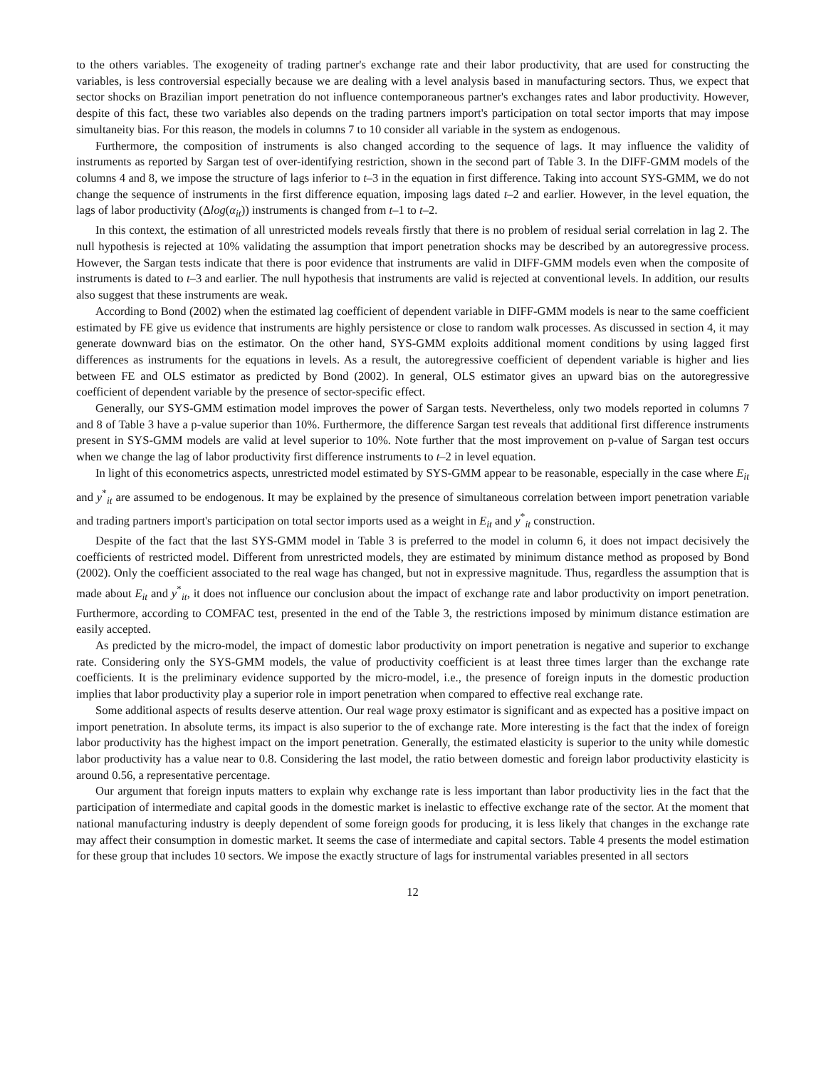to the others variables. The exogeneity of trading partner's exchange rate and their labor productivity, that are used for constructing the variables, is less controversial especially because we are dealing with a level analysis based in manufacturing sectors. Thus, we expect that sector shocks on Brazilian import penetration do not influence contemporaneous partner's exchanges rates and labor productivity. However, despite of this fact, these two variables also depends on the trading partners import's participation on total sector imports that may impose simultaneity bias. For this reason, the models in columns 7 to 10 consider all variable in the system as endogenous.
Furthermore, the composition of instruments is also changed according to the sequence of lags. It may influence the validity of instruments as reported by Sargan test of over-identifying restriction, shown in the second part of Table 3. In the DIFF-GMM models of the columns 4 and 8, we impose the structure of lags inferior to t–3 in the equation in first difference. Taking into account SYS-GMM, we do not change the sequence of instruments in the first difference equation, imposing lags dated t–2 and earlier. However, in the level equation, the lags of labor productivity (Δlog(α<sub>it</sub>)) instruments is changed from t–1 to t–2.
In this context, the estimation of all unrestricted models reveals firstly that there is no problem of residual serial correlation in lag 2. The null hypothesis is rejected at 10% validating the assumption that import penetration shocks may be described by an autoregressive process. However, the Sargan tests indicate that there is poor evidence that instruments are valid in DIFF-GMM models even when the composite of instruments is dated to t–3 and earlier. The null hypothesis that instruments are valid is rejected at conventional levels. In addition, our results also suggest that these instruments are weak.
According to Bond (2002) when the estimated lag coefficient of dependent variable in DIFF-GMM models is near to the same coefficient estimated by FE give us evidence that instruments are highly persistence or close to random walk processes. As discussed in section 4, it may generate downward bias on the estimator. On the other hand, SYS-GMM exploits additional moment conditions by using lagged first differences as instruments for the equations in levels. As a result, the autoregressive coefficient of dependent variable is higher and lies between FE and OLS estimator as predicted by Bond (2002). In general, OLS estimator gives an upward bias on the autoregressive coefficient of dependent variable by the presence of sector-specific effect.
Generally, our SYS-GMM estimation model improves the power of Sargan tests. Nevertheless, only two models reported in columns 7 and 8 of Table 3 have a p-value superior than 10%. Furthermore, the difference Sargan test reveals that additional first difference instruments present in SYS-GMM models are valid at level superior to 10%. Note further that the most improvement on p-value of Sargan test occurs when we change the lag of labor productivity first difference instruments to t–2 in level equation.
In light of this econometrics aspects, unrestricted model estimated by SYS-GMM appear to be reasonable, especially in the case where E<sub>it</sub> and y<sup>*</sup><sub>it</sub> are assumed to be endogenous. It may be explained by the presence of simultaneous correlation between import penetration variable and trading partners import's participation on total sector imports used as a weight in E<sub>it</sub> and y<sup>*</sup><sub>it</sub> construction.
Despite of the fact that the last SYS-GMM model in Table 3 is preferred to the model in column 6, it does not impact decisively the coefficients of restricted model. Different from unrestricted models, they are estimated by minimum distance method as proposed by Bond (2002). Only the coefficient associated to the real wage has changed, but not in expressive magnitude. Thus, regardless the assumption that is made about E<sub>it</sub> and y<sup>*</sup><sub>it</sub>, it does not influence our conclusion about the impact of exchange rate and labor productivity on import penetration. Furthermore, according to COMFAC test, presented in the end of the Table 3, the restrictions imposed by minimum distance estimation are easily accepted.
As predicted by the micro-model, the impact of domestic labor productivity on import penetration is negative and superior to exchange rate. Considering only the SYS-GMM models, the value of productivity coefficient is at least three times larger than the exchange rate coefficients. It is the preliminary evidence supported by the micro-model, i.e., the presence of foreign inputs in the domestic production implies that labor productivity play a superior role in import penetration when compared to effective real exchange rate.
Some additional aspects of results deserve attention. Our real wage proxy estimator is significant and as expected has a positive impact on import penetration. In absolute terms, its impact is also superior to the of exchange rate. More interesting is the fact that the index of foreign labor productivity has the highest impact on the import penetration. Generally, the estimated elasticity is superior to the unity while domestic labor productivity has a value near to 0.8. Considering the last model, the ratio between domestic and foreign labor productivity elasticity is around 0.56, a representative percentage.
Our argument that foreign inputs matters to explain why exchange rate is less important than labor productivity lies in the fact that the participation of intermediate and capital goods in the domestic market is inelastic to effective exchange rate of the sector. At the moment that national manufacturing industry is deeply dependent of some foreign goods for producing, it is less likely that changes in the exchange rate may affect their consumption in domestic market. It seems the case of intermediate and capital sectors. Table 4 presents the model estimation for these group that includes 10 sectors. We impose the exactly structure of lags for instrumental variables presented in all sectors
12